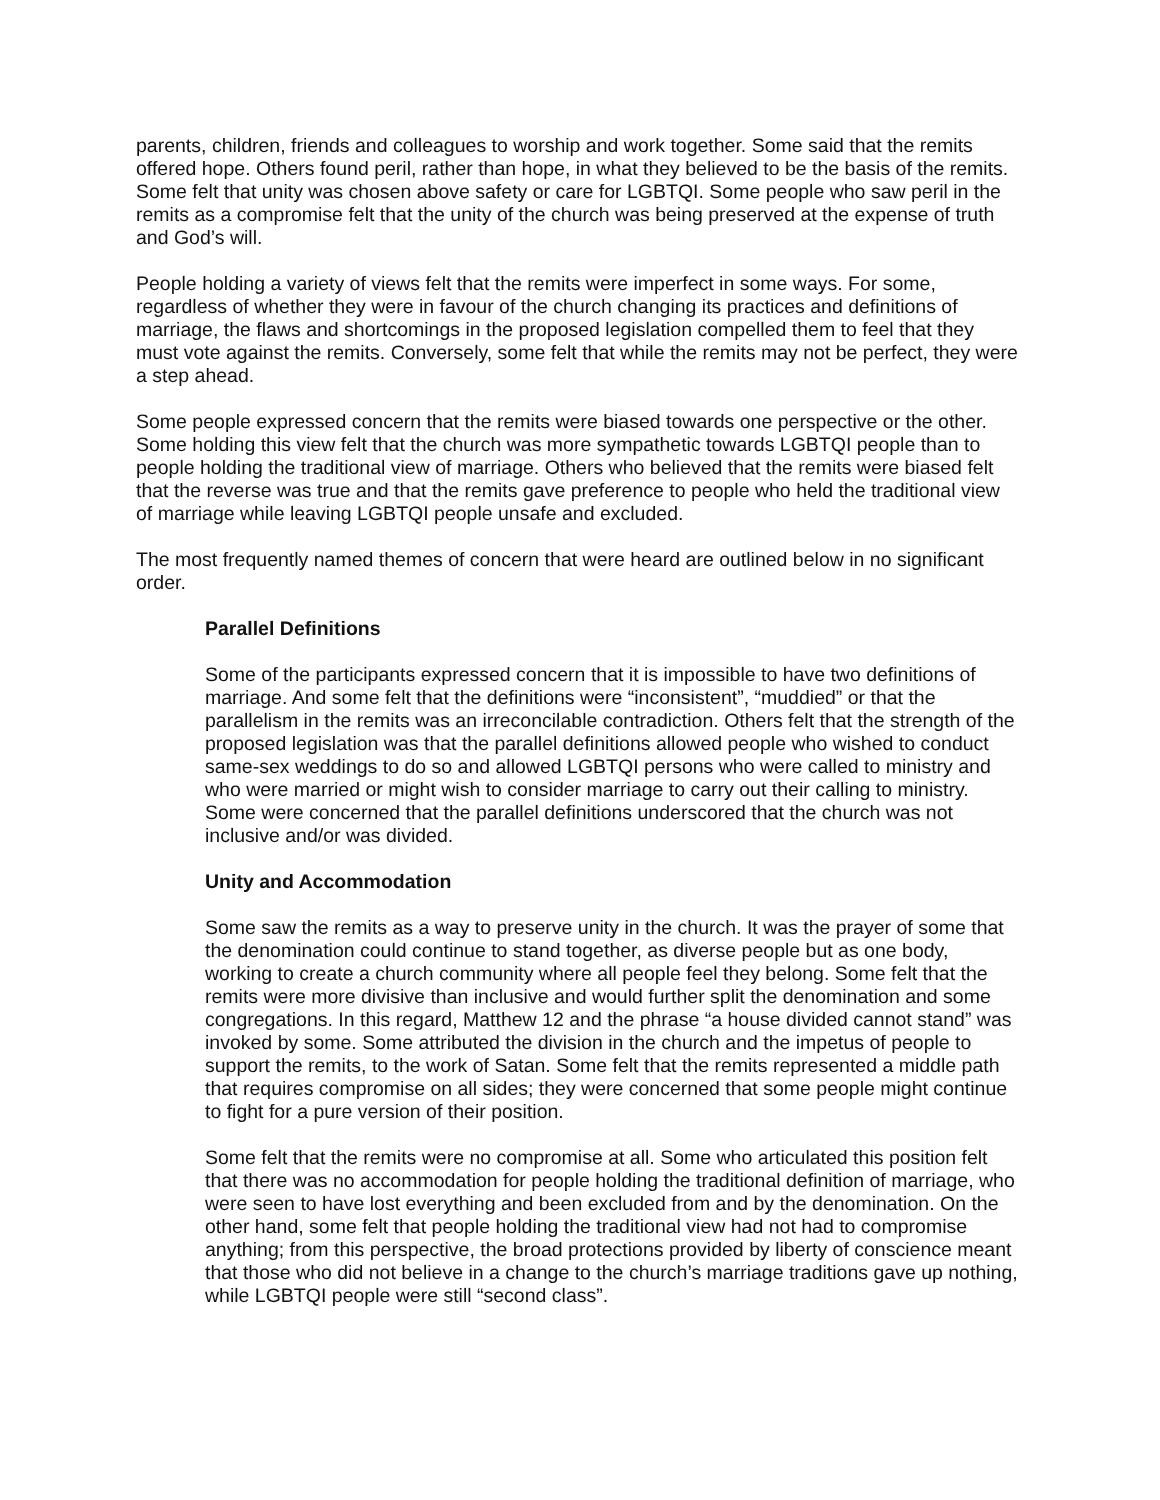parents, children, friends and colleagues to worship and work together. Some said that the remits offered hope. Others found peril, rather than hope, in what they believed to be the basis of the remits. Some felt that unity was chosen above safety or care for LGBTQI. Some people who saw peril in the remits as a compromise felt that the unity of the church was being preserved at the expense of truth and God’s will.
People holding a variety of views felt that the remits were imperfect in some ways. For some, regardless of whether they were in favour of the church changing its practices and definitions of marriage, the flaws and shortcomings in the proposed legislation compelled them to feel that they must vote against the remits. Conversely, some felt that while the remits may not be perfect, they were a step ahead.
Some people expressed concern that the remits were biased towards one perspective or the other. Some holding this view felt that the church was more sympathetic towards LGBTQI people than to people holding the traditional view of marriage. Others who believed that the remits were biased felt that the reverse was true and that the remits gave preference to people who held the traditional view of marriage while leaving LGBTQI people unsafe and excluded.
The most frequently named themes of concern that were heard are outlined below in no significant order.
Parallel Definitions
Some of the participants expressed concern that it is impossible to have two definitions of marriage. And some felt that the definitions were “inconsistent”, “muddied” or that the parallelism in the remits was an irreconcilable contradiction. Others felt that the strength of the proposed legislation was that the parallel definitions allowed people who wished to conduct same-sex weddings to do so and allowed LGBTQI persons who were called to ministry and who were married or might wish to consider marriage to carry out their calling to ministry. Some were concerned that the parallel definitions underscored that the church was not inclusive and/or was divided.
Unity and Accommodation
Some saw the remits as a way to preserve unity in the church. It was the prayer of some that the denomination could continue to stand together, as diverse people but as one body, working to create a church community where all people feel they belong. Some felt that the remits were more divisive than inclusive and would further split the denomination and some congregations. In this regard, Matthew 12 and the phrase “a house divided cannot stand” was invoked by some. Some attributed the division in the church and the impetus of people to support the remits, to the work of Satan. Some felt that the remits represented a middle path that requires compromise on all sides; they were concerned that some people might continue to fight for a pure version of their position.
Some felt that the remits were no compromise at all. Some who articulated this position felt that there was no accommodation for people holding the traditional definition of marriage, who were seen to have lost everything and been excluded from and by the denomination. On the other hand, some felt that people holding the traditional view had not had to compromise anything; from this perspective, the broad protections provided by liberty of conscience meant that those who did not believe in a change to the church’s marriage traditions gave up nothing, while LGBTQI people were still “second class”.